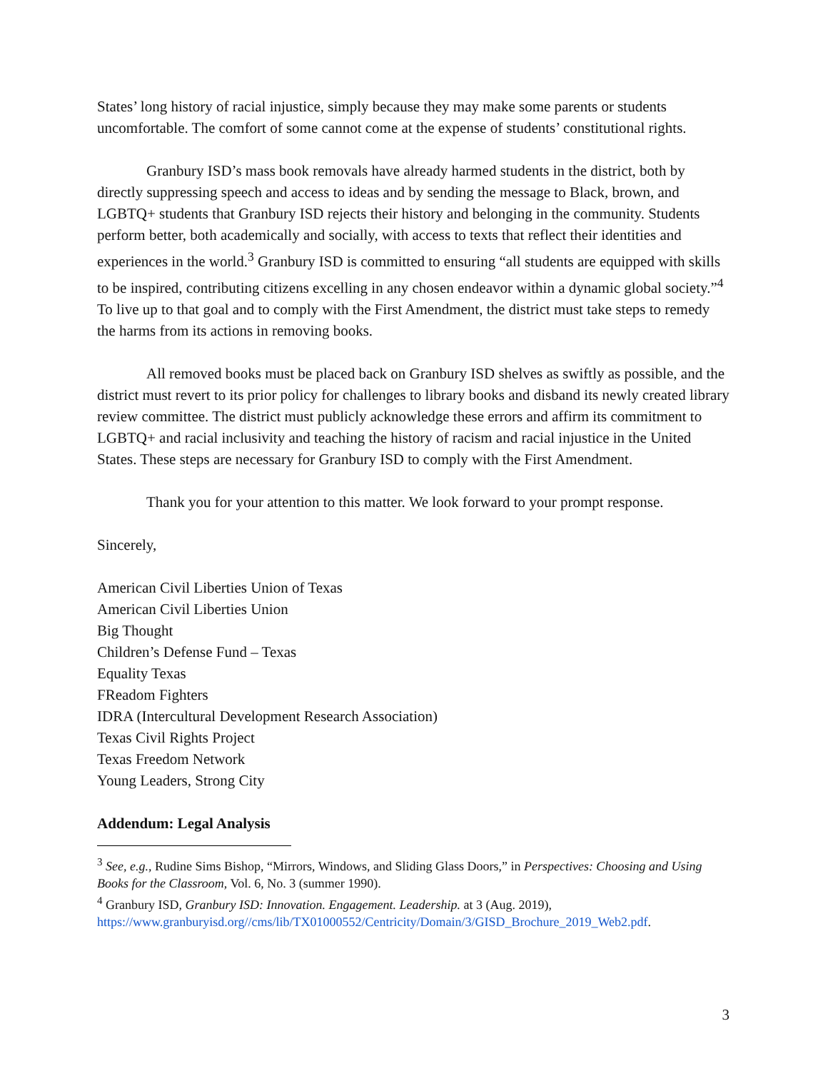States’ long history of racial injustice, simply because they may make some parents or students uncomfortable. The comfort of some cannot come at the expense of students’ constitutional rights.
Granbury ISD’s mass book removals have already harmed students in the district, both by directly suppressing speech and access to ideas and by sending the message to Black, brown, and LGBTQ+ students that Granbury ISD rejects their history and belonging in the community. Students perform better, both academically and socially, with access to texts that reflect their identities and experiences in the world.<sup>3</sup> Granbury ISD is committed to ensuring “all students are equipped with skills to be inspired, contributing citizens excelling in any chosen endeavor within a dynamic global society.”<sup>4</sup> To live up to that goal and to comply with the First Amendment, the district must take steps to remedy the harms from its actions in removing books.
All removed books must be placed back on Granbury ISD shelves as swiftly as possible, and the district must revert to its prior policy for challenges to library books and disband its newly created library review committee. The district must publicly acknowledge these errors and affirm its commitment to LGBTQ+ and racial inclusivity and teaching the history of racism and racial injustice in the United States. These steps are necessary for Granbury ISD to comply with the First Amendment.
Thank you for your attention to this matter. We look forward to your prompt response.
Sincerely,
American Civil Liberties Union of Texas
American Civil Liberties Union
Big Thought
Children’s Defense Fund – Texas
Equality Texas
FReadom Fighters
IDRA (Intercultural Development Research Association)
Texas Civil Rights Project
Texas Freedom Network
Young Leaders, Strong City
Addendum: Legal Analysis
<sup>3</sup> See, e.g., Rudine Sims Bishop, “Mirrors, Windows, and Sliding Glass Doors,” in Perspectives: Choosing and Using Books for the Classroom, Vol. 6, No. 3 (summer 1990).
<sup>4</sup> Granbury ISD, Granbury ISD: Innovation. Engagement. Leadership. at 3 (Aug. 2019), https://www.granburyisd.org//cms/lib/TX01000552/Centricity/Domain/3/GISD_Brochure_2019_Web2.pdf.
3